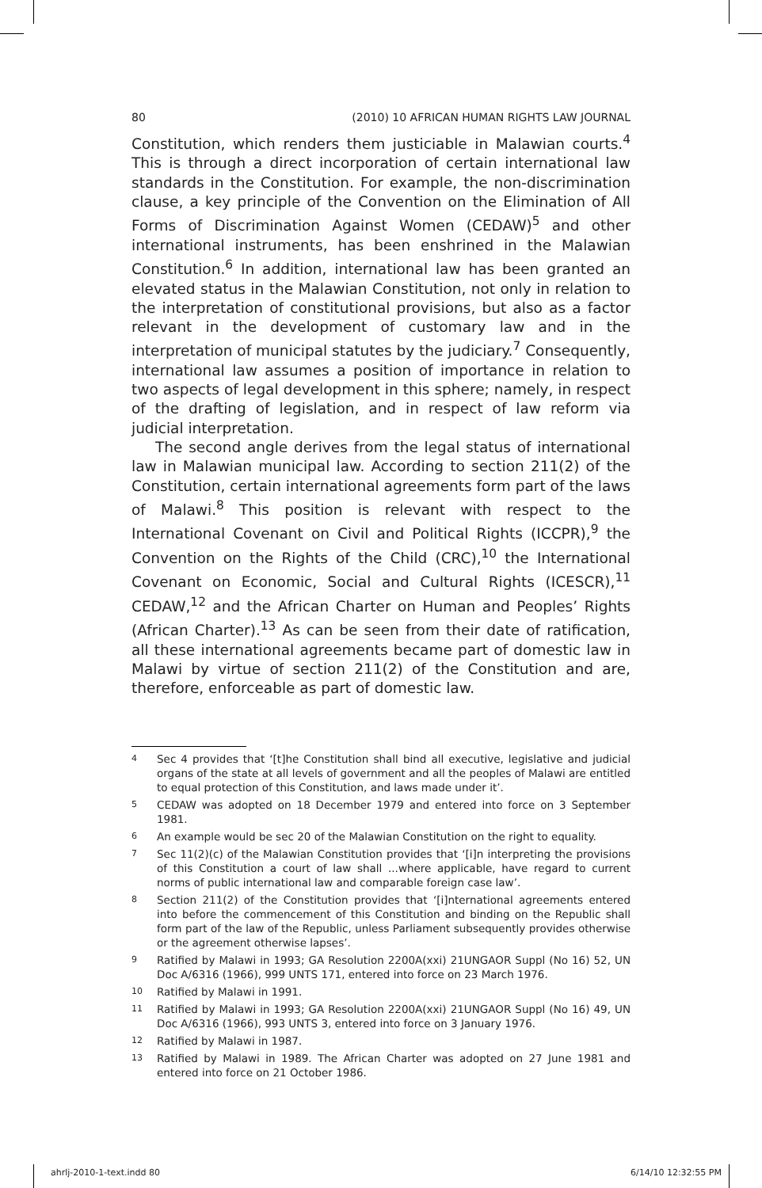80 (2010) 10 AFRICAN HUMAN RIGHTS LAW JOURNAL
Constitution, which renders them justiciable in Malawian courts.<sup>4</sup> This is through a direct incorporation of certain international law standards in the Constitution. For example, the non-discrimination clause, a key principle of the Convention on the Elimination of All Forms of Discrimination Against Women (CEDAW)<sup>5</sup> and other international instruments, has been enshrined in the Malawian Constitution.<sup>6</sup> In addition, international law has been granted an elevated status in the Malawian Constitution, not only in relation to the interpretation of constitutional provisions, but also as a factor relevant in the development of customary law and in the interpretation of municipal statutes by the judiciary.<sup>7</sup> Consequently, international law assumes a position of importance in relation to two aspects of legal development in this sphere; namely, in respect of the drafting of legislation, and in respect of law reform via judicial interpretation.
The second angle derives from the legal status of international law in Malawian municipal law. According to section 211(2) of the Constitution, certain international agreements form part of the laws of Malawi.<sup>8</sup> This position is relevant with respect to the International Covenant on Civil and Political Rights (ICCPR),<sup>9</sup> the Convention on the Rights of the Child (CRC),<sup>10</sup> the International Covenant on Economic, Social and Cultural Rights (ICESCR),<sup>11</sup> CEDAW,<sup>12</sup> and the African Charter on Human and Peoples’ Rights (African Charter).<sup>13</sup> As can be seen from their date of ratification, all these international agreements became part of domestic law in Malawi by virtue of section 211(2) of the Constitution and are, therefore, enforceable as part of domestic law.
4 Sec 4 provides that ‘[t]he Constitution shall bind all executive, legislative and judicial organs of the state at all levels of government and all the peoples of Malawi are entitled to equal protection of this Constitution, and laws made under it’.
5 CEDAW was adopted on 18 December 1979 and entered into force on 3 September 1981.
6 An example would be sec 20 of the Malawian Constitution on the right to equality.
7 Sec 11(2)(c) of the Malawian Constitution provides that ‘[i]n interpreting the provisions of this Constitution a court of law shall ...where applicable, have regard to current norms of public international law and comparable foreign case law’.
8 Section 211(2) of the Constitution provides that ‘[i]nternational agreements entered into before the commencement of this Constitution and binding on the Republic shall form part of the law of the Republic, unless Parliament subsequently provides otherwise or the agreement otherwise lapses’.
9 Ratified by Malawi in 1993; GA Resolution 2200A(xxi) 21UNGAOR Suppl (No 16) 52, UN Doc A/6316 (1966), 999 UNTS 171, entered into force on 23 March 1976.
10 Ratified by Malawi in 1991.
11 Ratified by Malawi in 1993; GA Resolution 2200A(xxi) 21UNGAOR Suppl (No 16) 49, UN Doc A/6316 (1966), 993 UNTS 3, entered into force on 3 January 1976.
12 Ratified by Malawi in 1987.
13 Ratified by Malawi in 1989. The African Charter was adopted on 27 June 1981 and entered into force on 21 October 1986.
ahrlj-2010-1-text.indd 80 6/14/10 12:32:55 PM